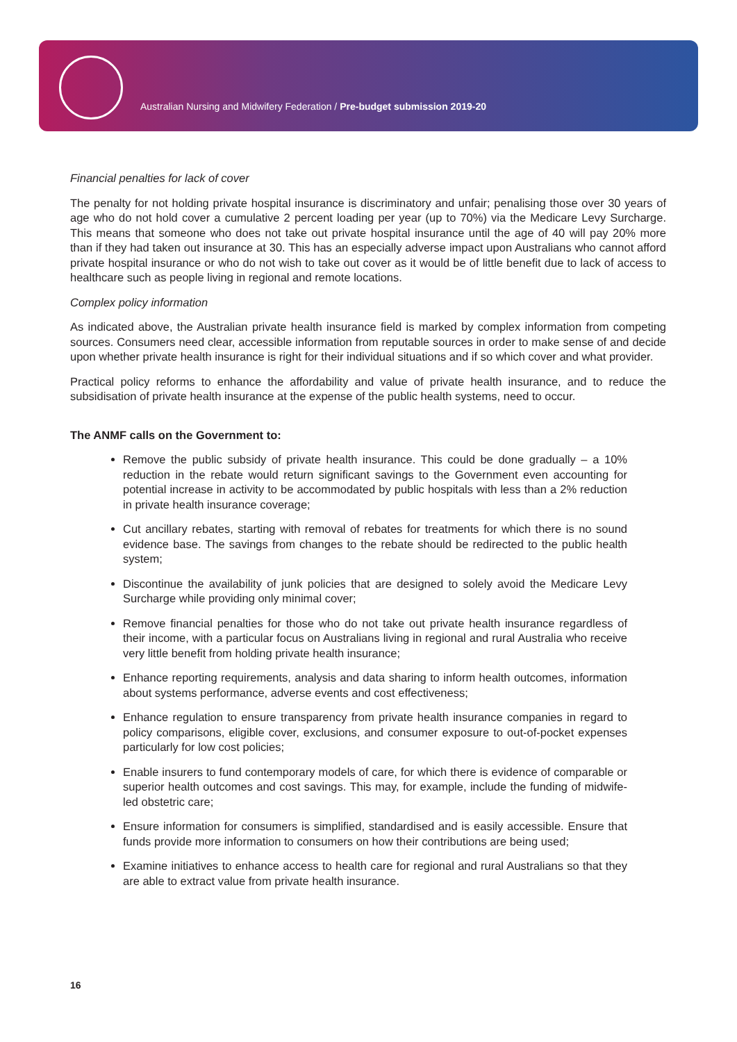Australian Nursing and Midwifery Federation / Pre-budget submission 2019-20
Financial penalties for lack of cover
The penalty for not holding private hospital insurance is discriminatory and unfair; penalising those over 30 years of age who do not hold cover a cumulative 2 percent loading per year (up to 70%) via the Medicare Levy Surcharge. This means that someone who does not take out private hospital insurance until the age of 40 will pay 20% more than if they had taken out insurance at 30. This has an especially adverse impact upon Australians who cannot afford private hospital insurance or who do not wish to take out cover as it would be of little benefit due to lack of access to healthcare such as people living in regional and remote locations.
Complex policy information
As indicated above, the Australian private health insurance field is marked by complex information from competing sources. Consumers need clear, accessible information from reputable sources in order to make sense of and decide upon whether private health insurance is right for their individual situations and if so which cover and what provider.
Practical policy reforms to enhance the affordability and value of private health insurance, and to reduce the subsidisation of private health insurance at the expense of the public health systems, need to occur.
The ANMF calls on the Government to:
Remove the public subsidy of private health insurance. This could be done gradually – a 10% reduction in the rebate would return significant savings to the Government even accounting for potential increase in activity to be accommodated by public hospitals with less than a 2% reduction in private health insurance coverage;
Cut ancillary rebates, starting with removal of rebates for treatments for which there is no sound evidence base. The savings from changes to the rebate should be redirected to the public health system;
Discontinue the availability of junk policies that are designed to solely avoid the Medicare Levy Surcharge while providing only minimal cover;
Remove financial penalties for those who do not take out private health insurance regardless of their income, with a particular focus on Australians living in regional and rural Australia who receive very little benefit from holding private health insurance;
Enhance reporting requirements, analysis and data sharing to inform health outcomes, information about systems performance, adverse events and cost effectiveness;
Enhance regulation to ensure transparency from private health insurance companies in regard to policy comparisons, eligible cover, exclusions, and consumer exposure to out-of-pocket expenses particularly for low cost policies;
Enable insurers to fund contemporary models of care, for which there is evidence of comparable or superior health outcomes and cost savings. This may, for example, include the funding of midwife-led obstetric care;
Ensure information for consumers is simplified, standardised and is easily accessible. Ensure that funds provide more information to consumers on how their contributions are being used;
Examine initiatives to enhance access to health care for regional and rural Australians so that they are able to extract value from private health insurance.
16